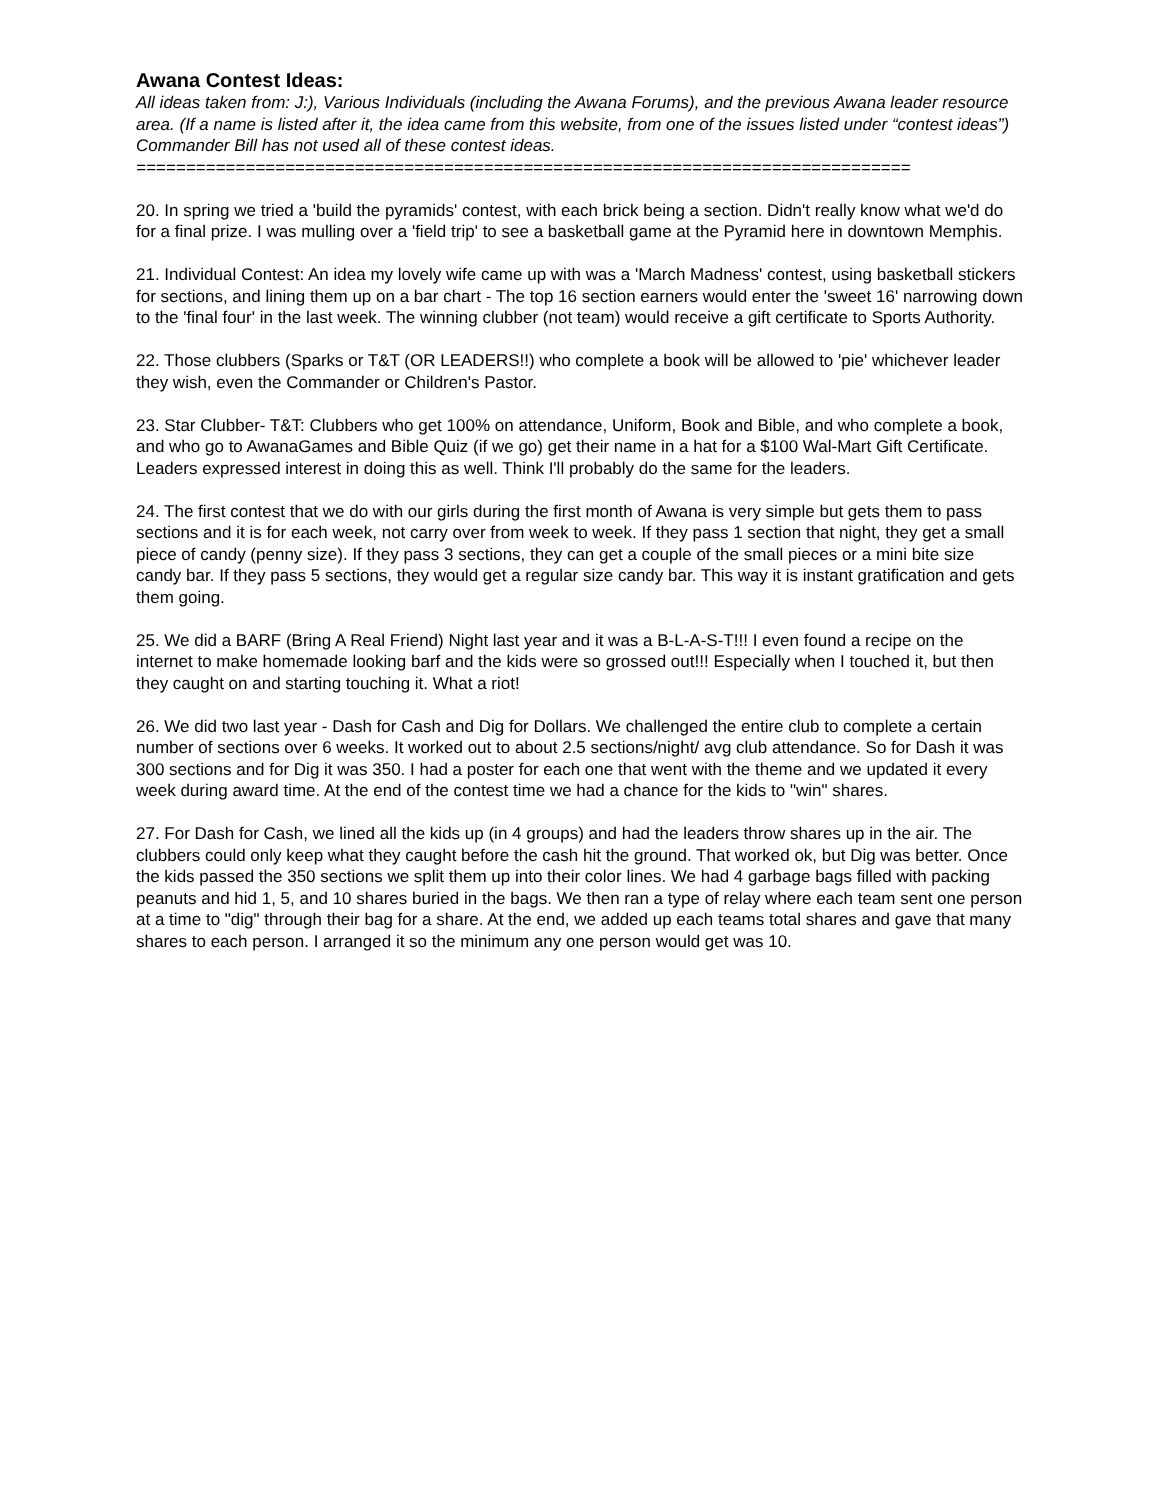Awana Contest Ideas:
All ideas taken from: J:), Various Individuals (including the Awana Forums), and the previous Awana leader resource area. (If a name is listed after it, the idea came from this website, from one of the issues listed under “contest ideas”) Commander Bill has not used all of these contest ideas.
==============================================================================
20. In spring we tried a 'build the pyramids' contest, with each brick being a section. Didn't really know what we'd do for a final prize. I was mulling over a 'field trip' to see a basketball game at the Pyramid here in downtown Memphis.
21. Individual Contest: An idea my lovely wife came up with was a 'March Madness' contest, using basketball stickers for sections, and lining them up on a bar chart - The top 16 section earners would enter the 'sweet 16' narrowing down to the 'final four' in the last week. The winning clubber (not team) would receive a gift certificate to Sports Authority.
22. Those clubbers (Sparks or T&T (OR LEADERS!!) who complete a book will be allowed to 'pie' whichever leader they wish, even the Commander or Children's Pastor.
23. Star Clubber- T&T: Clubbers who get 100% on attendance, Uniform, Book and Bible, and who complete a book, and who go to AwanaGames and Bible Quiz (if we go) get their name in a hat for a $100 Wal-Mart Gift Certificate. Leaders expressed interest in doing this as well. Think I'll probably do the same for the leaders.
24. The first contest that we do with our girls during the first month of Awana is very simple but gets them to pass sections and it is for each week, not carry over from week to week. If they pass 1 section that night, they get a small piece of candy (penny size). If they pass 3 sections, they can get a couple of the small pieces or a mini bite size candy bar. If they pass 5 sections, they would get a regular size candy bar. This way it is instant gratification and gets them going.
25. We did a BARF (Bring A Real Friend) Night last year and it was a B-L-A-S-T!!! I even found a recipe on the internet to make homemade looking barf and the kids were so grossed out!!! Especially when I touched it, but then they caught on and starting touching it. What a riot!
26. We did two last year - Dash for Cash and Dig for Dollars. We challenged the entire club to complete a certain number of sections over 6 weeks. It worked out to about 2.5 sections/night/ avg club attendance. So for Dash it was 300 sections and for Dig it was 350. I had a poster for each one that went with the theme and we updated it every week during award time. At the end of the contest time we had a chance for the kids to "win" shares.
27. For Dash for Cash, we lined all the kids up (in 4 groups) and had the leaders throw shares up in the air. The clubbers could only keep what they caught before the cash hit the ground. That worked ok, but Dig was better. Once the kids passed the 350 sections we split them up into their color lines. We had 4 garbage bags filled with packing peanuts and hid 1, 5, and 10 shares buried in the bags. We then ran a type of relay where each team sent one person at a time to "dig" through their bag for a share. At the end, we added up each teams total shares and gave that many shares to each person. I arranged it so the minimum any one person would get was 10.